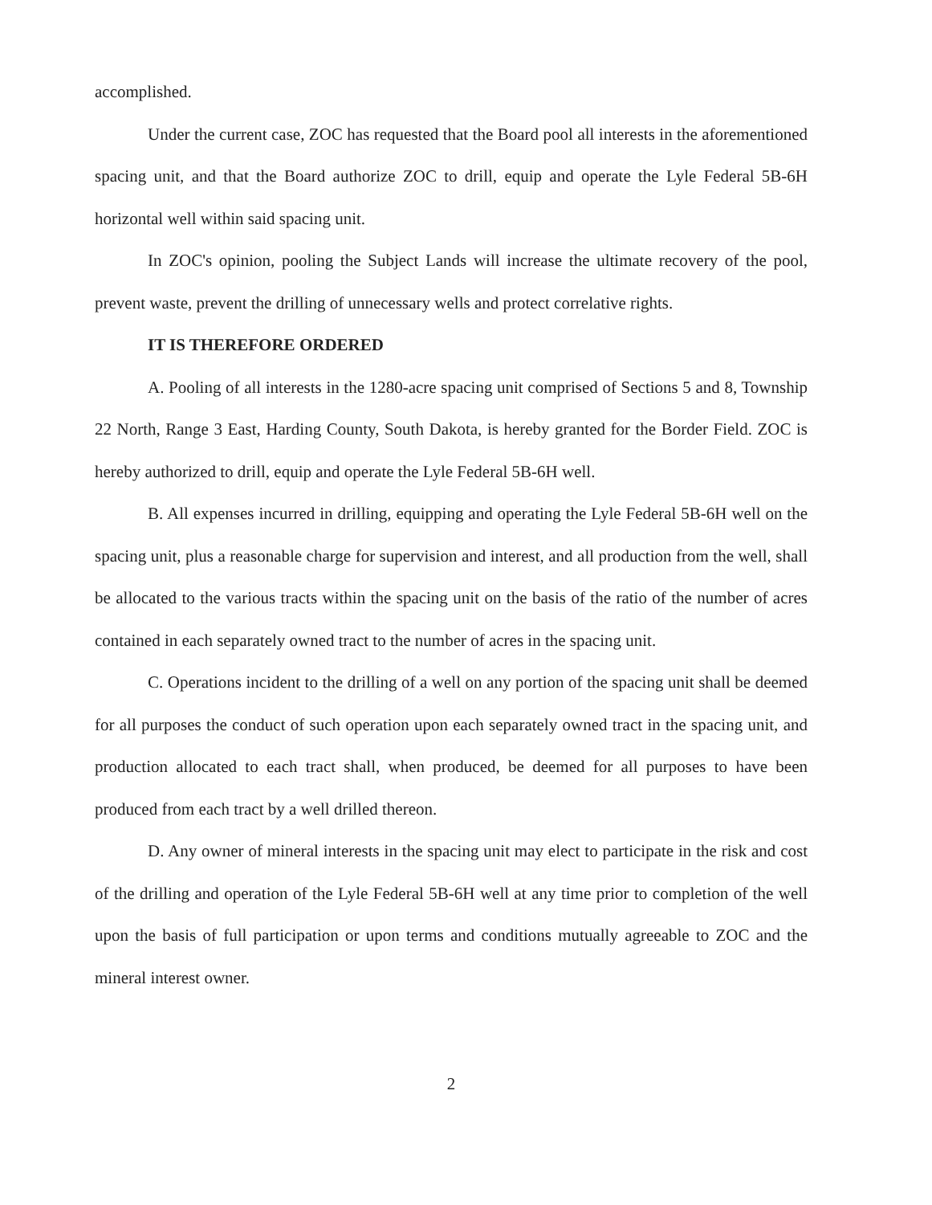accomplished.
Under the current case, ZOC has requested that the Board pool all interests in the aforementioned spacing unit, and that the Board authorize ZOC to drill, equip and operate the Lyle Federal 5B-6H horizontal well within said spacing unit.
In ZOC's opinion, pooling the Subject Lands will increase the ultimate recovery of the pool, prevent waste, prevent the drilling of unnecessary wells and protect correlative rights.
IT IS THEREFORE ORDERED
A. Pooling of all interests in the 1280-acre spacing unit comprised of Sections 5 and 8, Township 22 North, Range 3 East, Harding County, South Dakota, is hereby granted for the Border Field. ZOC is hereby authorized to drill, equip and operate the Lyle Federal 5B-6H well.
B. All expenses incurred in drilling, equipping and operating the Lyle Federal 5B-6H well on the spacing unit, plus a reasonable charge for supervision and interest, and all production from the well, shall be allocated to the various tracts within the spacing unit on the basis of the ratio of the number of acres contained in each separately owned tract to the number of acres in the spacing unit.
C. Operations incident to the drilling of a well on any portion of the spacing unit shall be deemed for all purposes the conduct of such operation upon each separately owned tract in the spacing unit, and production allocated to each tract shall, when produced, be deemed for all purposes to have been produced from each tract by a well drilled thereon.
D. Any owner of mineral interests in the spacing unit may elect to participate in the risk and cost of the drilling and operation of the Lyle Federal 5B-6H well at any time prior to completion of the well upon the basis of full participation or upon terms and conditions mutually agreeable to ZOC and the mineral interest owner.
2